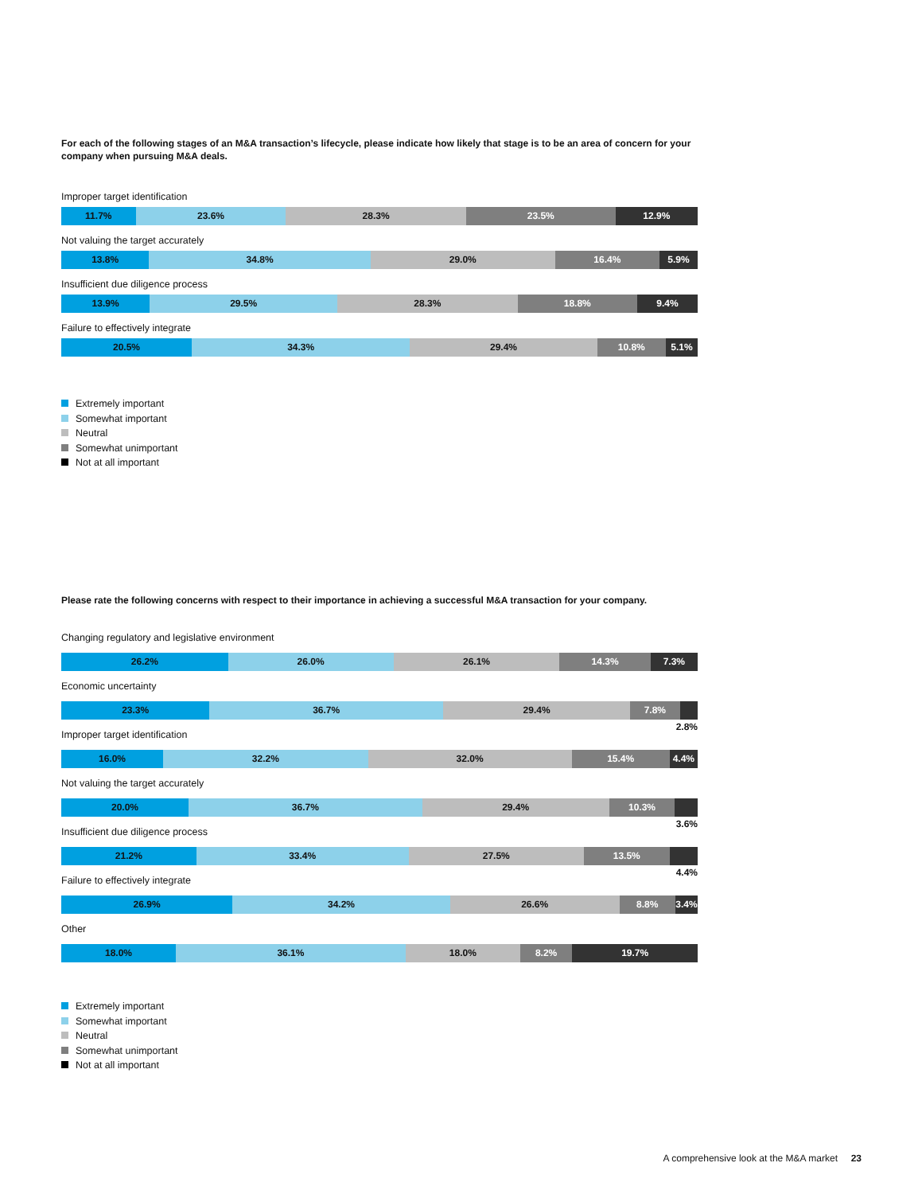For each of the following stages of an M&A transaction’s lifecycle, please indicate how likely that stage is to be an area of concern for your company when pursuing M&A deals.
Improper target identification
11.7% 23.6% 28.3% 23.5% 12.9%
Not valuing the target accurately
13.8% 34.8% 29.0% 16.4% 5.9%
Insufficient due diligence process
13.9% 29.5% 28.3% 18.8% 9.4%
Failure to effectively integrate
20.5% 34.3% 29.4% 10.8% 5.1%
Extremely important
Somewhat important
Neutral
Somewhat unimportant
Not at all important
Please rate the following concerns with respect to their importance in achieving a successful M&A transaction for your company.
Changing regulatory and legislative environment
26.2% 26.0% 26.1% 14.3% 7.3%
Economic uncertainty
23.3% 36.7% 29.4% 7.8%
2.8%
Improper target identification
16.0% 32.2% 32.0% 15.4% 4.4%
Not valuing the target accurately
20.0% 36.7% 29.4% 10.3%
3.6%
Insufficient due diligence process
21.2% 33.4% 27.5% 13.5%
4.4%
Failure to effectively integrate
26.9% 34.2% 26.6% 8.8% 3.4%
Other
18.0% 36.1% 18.0% 8.2% 19.7%
Extremely important
Somewhat important
Neutral
Somewhat unimportant
Not at all important
A comprehensive look at the M&A market 23